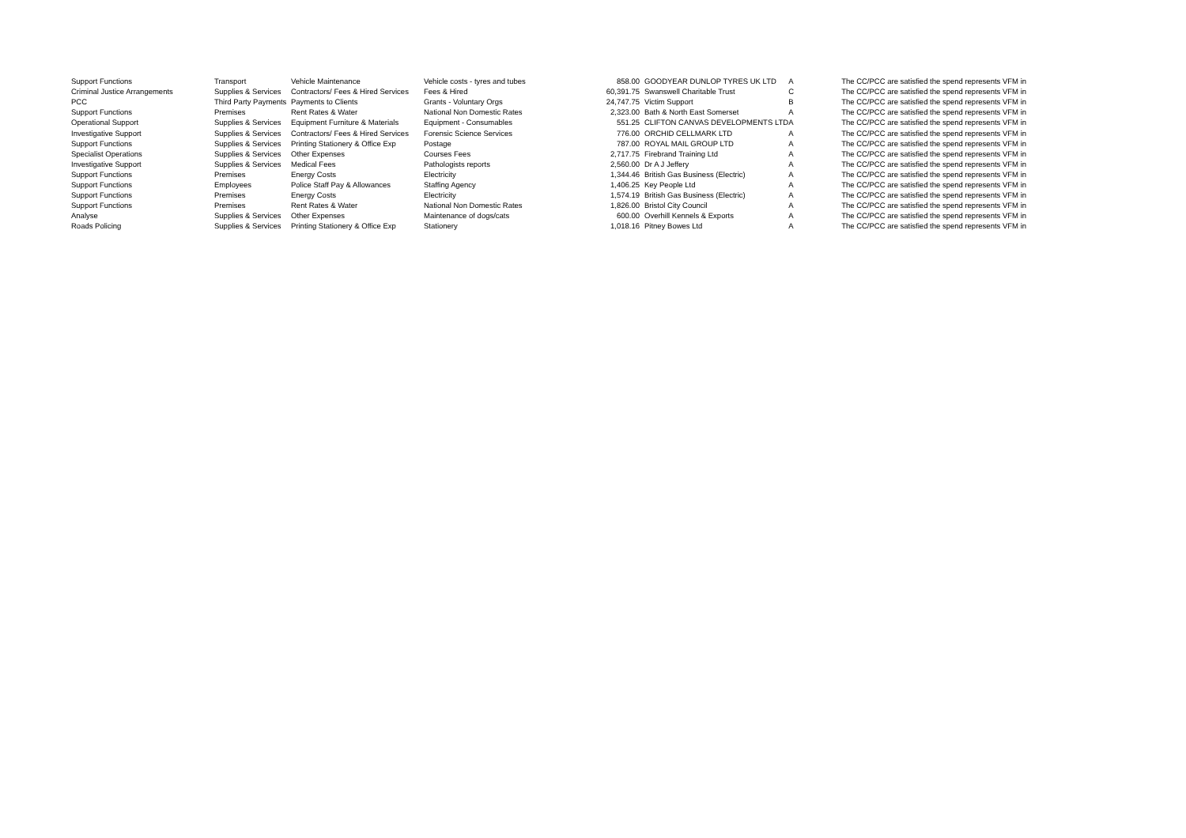| Support Functions | Transport | Vehicle Maintenance | Vehicle costs - tyres and tubes | 858.00 | GOODYEAR DUNLOP TYRES UK LTD | A | The CC/PCC are satisfied the spend represents VFM in |
| Criminal Justice Arrangements | Supplies & Services | Contractors/ Fees & Hired Services | Fees & Hired | 60,391.75 | Swanswell Charitable Trust | C | The CC/PCC are satisfied the spend represents VFM in |
| PCC | Third Party Payments | Payments to Clients | Grants - Voluntary Orgs | 24,747.75 | Victim Support | B | The CC/PCC are satisfied the spend represents VFM in |
| Support Functions | Premises | Rent Rates & Water | National Non Domestic Rates | 2,323.00 | Bath & North East Somerset | A | The CC/PCC are satisfied the spend represents VFM in |
| Operational Support | Supplies & Services | Equipment Furniture & Materials | Equipment - Consumables | 551.25 | CLIFTON CANVAS DEVELOPMENTS LTD | A | The CC/PCC are satisfied the spend represents VFM in |
| Investigative Support | Supplies & Services | Contractors/ Fees & Hired Services | Forensic Science Services | 776.00 | ORCHID CELLMARK LTD | A | The CC/PCC are satisfied the spend represents VFM in |
| Support Functions | Supplies & Services | Printing Stationery & Office Exp | Postage | 787.00 | ROYAL MAIL GROUP LTD | A | The CC/PCC are satisfied the spend represents VFM in |
| Specialist Operations | Supplies & Services | Other Expenses | Courses Fees | 2,717.75 | Firebrand Training Ltd | A | The CC/PCC are satisfied the spend represents VFM in |
| Investigative Support | Supplies & Services | Medical Fees | Pathologists reports | 2,560.00 | Dr A J Jeffery | A | The CC/PCC are satisfied the spend represents VFM in |
| Support Functions | Premises | Energy Costs | Electricity | 1,344.46 | British Gas Business (Electric) | A | The CC/PCC are satisfied the spend represents VFM in |
| Support Functions | Employees | Police Staff Pay & Allowances | Staffing Agency | 1,406.25 | Key People Ltd | A | The CC/PCC are satisfied the spend represents VFM in |
| Support Functions | Premises | Energy Costs | Electricity | 1,574.19 | British Gas Business (Electric) | A | The CC/PCC are satisfied the spend represents VFM in |
| Support Functions | Premises | Rent Rates & Water | National Non Domestic Rates | 1,826.00 | Bristol City Council | A | The CC/PCC are satisfied the spend represents VFM in |
| Analyse | Supplies & Services | Other Expenses | Maintenance of dogs/cats | 600.00 | Overhill Kennels & Exports | A | The CC/PCC are satisfied the spend represents VFM in |
| Roads Policing | Supplies & Services | Printing Stationery & Office Exp | Stationery | 1,018.16 | Pitney Bowes Ltd | A | The CC/PCC are satisfied the spend represents VFM in |